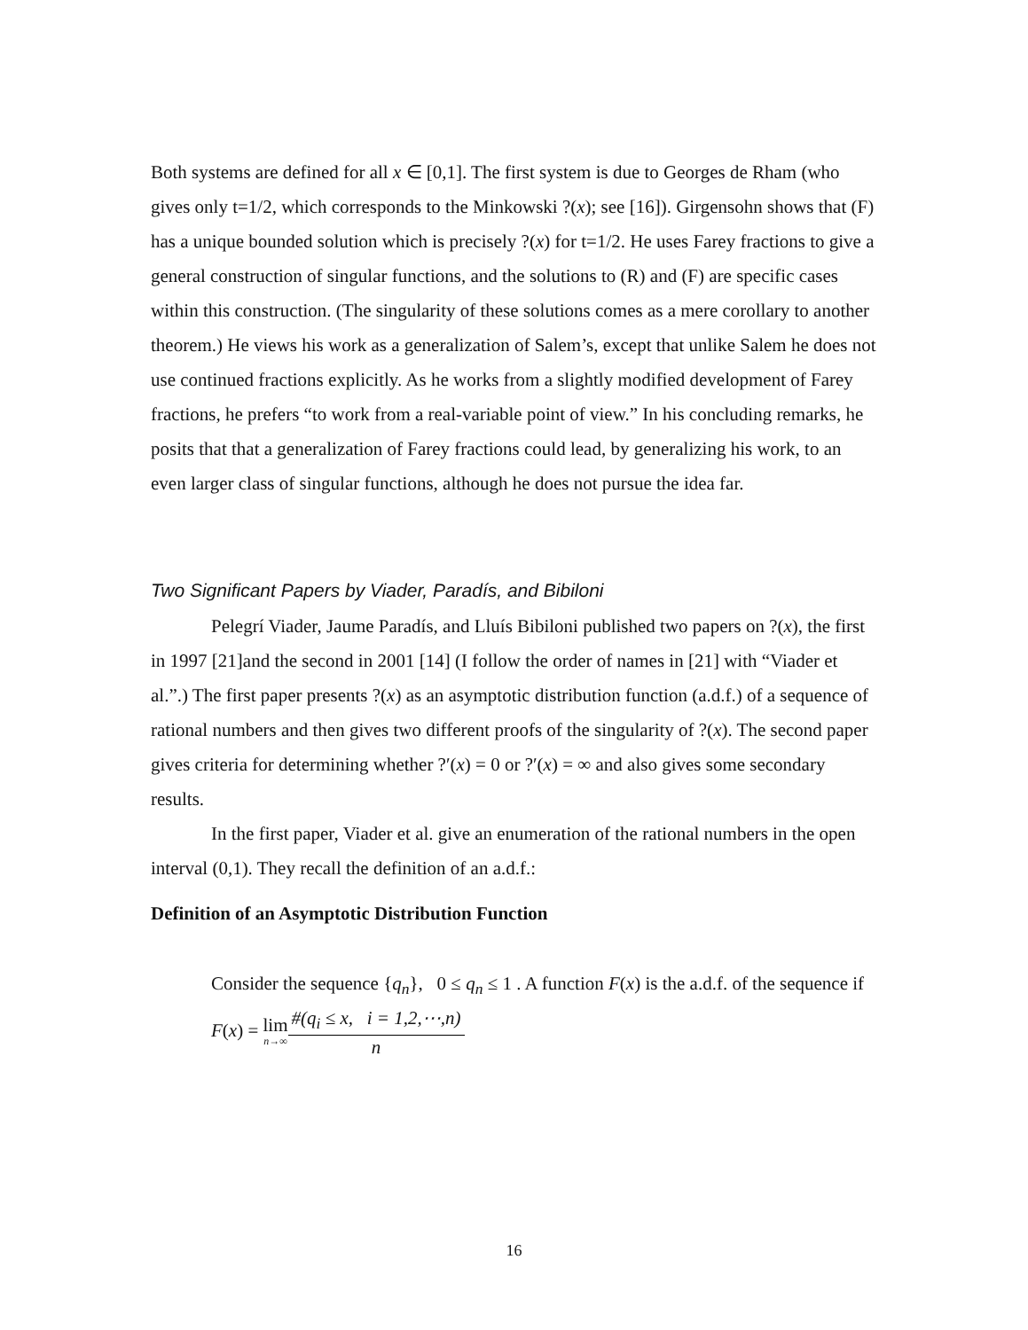Both systems are defined for all x ∈ [0,1]. The first system is due to Georges de Rham (who gives only t=1/2, which corresponds to the Minkowski ?(x); see [16]). Girgensohn shows that (F) has a unique bounded solution which is precisely ?(x) for t=1/2. He uses Farey fractions to give a general construction of singular functions, and the solutions to (R) and (F) are specific cases within this construction. (The singularity of these solutions comes as a mere corollary to another theorem.) He views his work as a generalization of Salem’s, except that unlike Salem he does not use continued fractions explicitly. As he works from a slightly modified development of Farey fractions, he prefers “to work from a real-variable point of view.” In his concluding remarks, he posits that that a generalization of Farey fractions could lead, by generalizing his work, to an even larger class of singular functions, although he does not pursue the idea far.
Two Significant Papers by Viader, Paradís, and Bibiloni
Pelegrí Viader, Jaume Paradís, and Lluís Bibiloni published two papers on ?(x), the first in 1997 [21]and the second in 2001 [14] (I follow the order of names in [21] with “Viader et al.”.) The first paper presents ?(x) as an asymptotic distribution function (a.d.f.) of a sequence of rational numbers and then gives two different proofs of the singularity of ?(x). The second paper gives criteria for determining whether ?′(x) = 0 or ?′(x) = ∞ and also gives some secondary results.
In the first paper, Viader et al. give an enumeration of the rational numbers in the open interval (0,1). They recall the definition of an a.d.f.:
Definition of an Asymptotic Distribution Function
Consider the sequence {q<sub>n</sub>}, 0 ≤ q<sub>n</sub> ≤ 1 . A function F(x) is the a.d.f. of the sequence if F(x) = lim n→∞#(q<sub>i</sub> ≤ x, i = 1,2,⋯,n) n
16